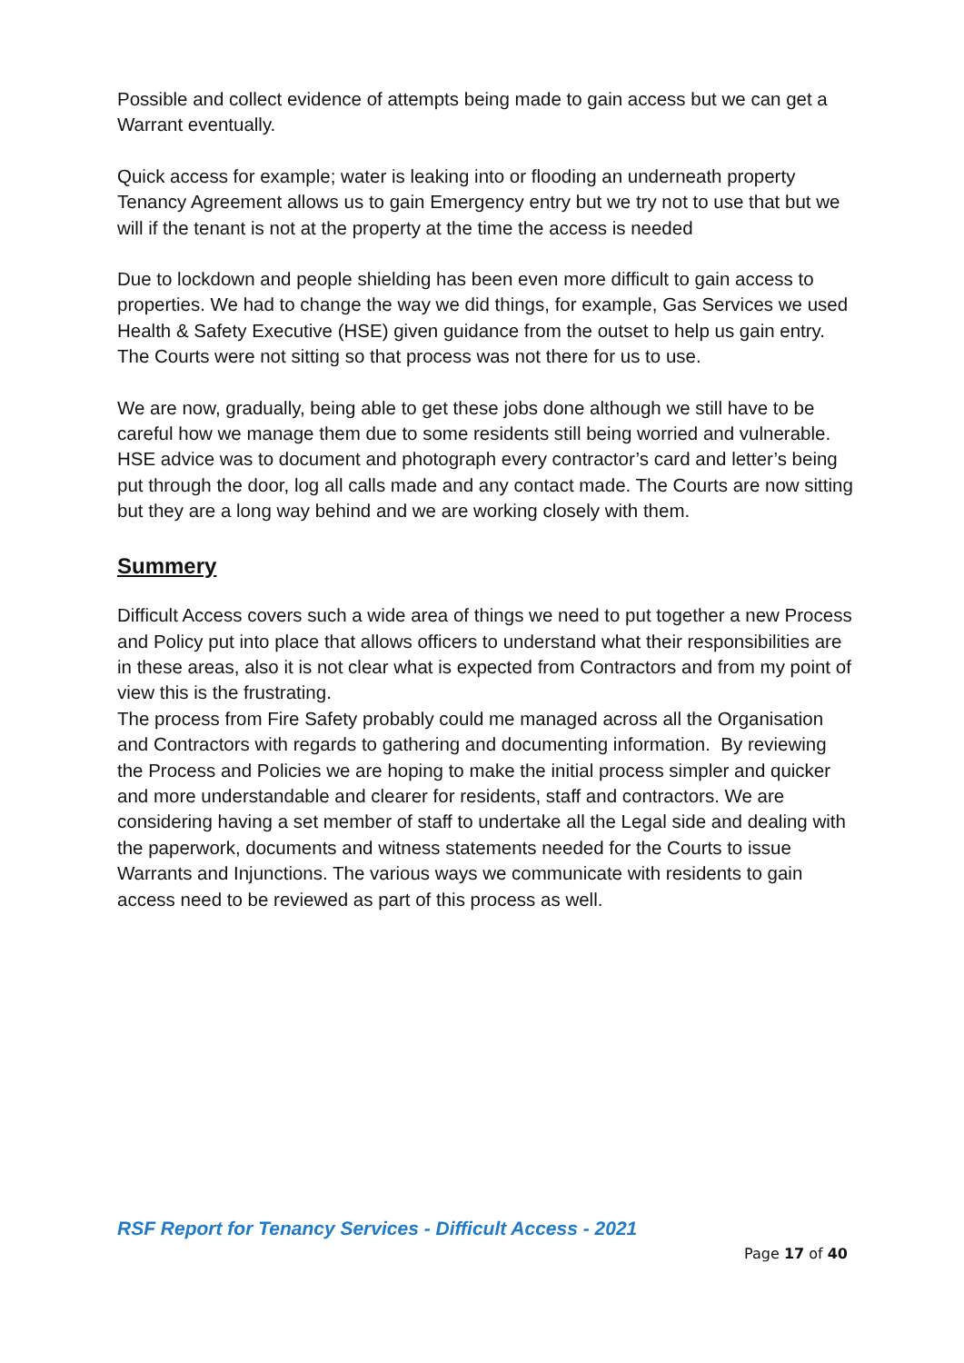Possible and collect evidence of attempts being made to gain access but we can get a Warrant eventually.
Quick access for example; water is leaking into or flooding an underneath property Tenancy Agreement allows us to gain Emergency entry but we try not to use that but we will if the tenant is not at the property at the time the access is needed
Due to lockdown and people shielding has been even more difficult to gain access to properties. We had to change the way we did things, for example, Gas Services we used Health & Safety Executive (HSE) given guidance from the outset to help us gain entry. The Courts were not sitting so that process was not there for us to use.
We are now, gradually, being able to get these jobs done although we still have to be careful how we manage them due to some residents still being worried and vulnerable.
HSE advice was to document and photograph every contractor’s card and letter’s being put through the door, log all calls made and any contact made. The Courts are now sitting but they are a long way behind and we are working closely with them.
Summery
Difficult Access covers such a wide area of things we need to put together a new Process and Policy put into place that allows officers to understand what their responsibilities are in these areas, also it is not clear what is expected from Contractors and from my point of view this is the frustrating.
The process from Fire Safety probably could me managed across all the Organisation and Contractors with regards to gathering and documenting information. By reviewing the Process and Policies we are hoping to make the initial process simpler and quicker and more understandable and clearer for residents, staff and contractors. We are considering having a set member of staff to undertake all the Legal side and dealing with the paperwork, documents and witness statements needed for the Courts to issue Warrants and Injunctions. The various ways we communicate with residents to gain access need to be reviewed as part of this process as well.
RSF Report for Tenancy Services - Difficult Access - 2021
Page 17 of 40